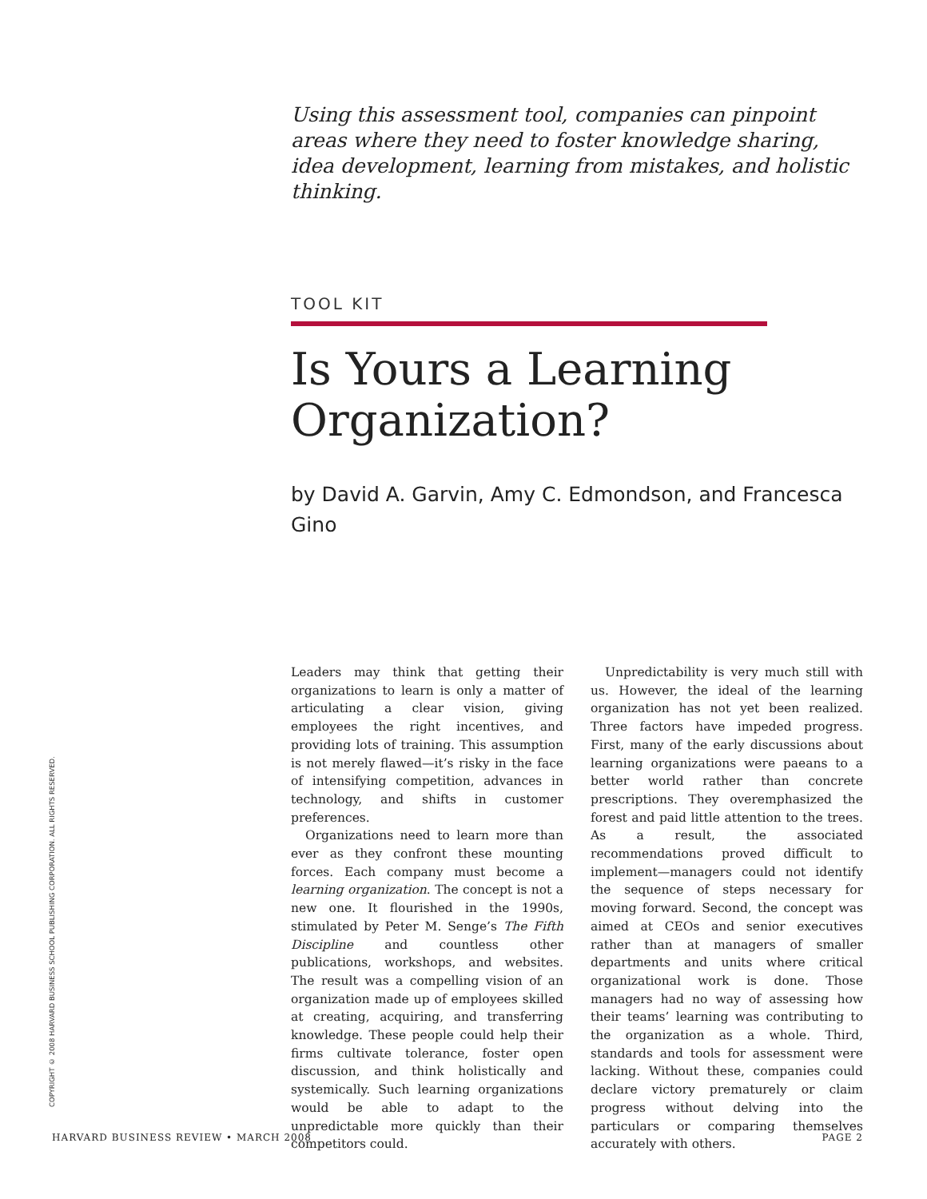Using this assessment tool, companies can pinpoint areas where they need to foster knowledge sharing, idea development, learning from mistakes, and holistic thinking.
TOOL KIT
Is Yours a Learning Organization?
by David A. Garvin, Amy C. Edmondson, and Francesca Gino
Leaders may think that getting their organizations to learn is only a matter of articulating a clear vision, giving employees the right incentives, and providing lots of training. This assumption is not merely flawed—it’s risky in the face of intensifying competition, advances in technology, and shifts in customer preferences.
Organizations need to learn more than ever as they confront these mounting forces. Each company must become a learning organization. The concept is not a new one. It flourished in the 1990s, stimulated by Peter M. Senge’s The Fifth Discipline and countless other publications, workshops, and websites. The result was a compelling vision of an organization made up of employees skilled at creating, acquiring, and transferring knowledge. These people could help their firms cultivate tolerance, foster open discussion, and think holistically and systemically. Such learning organizations would be able to adapt to the unpredictable more quickly than their competitors could.
Unpredictability is very much still with us. However, the ideal of the learning organization has not yet been realized. Three factors have impeded progress. First, many of the early discussions about learning organizations were paeans to a better world rather than concrete prescriptions. They overemphasized the forest and paid little attention to the trees. As a result, the associated recommendations proved difficult to implement—managers could not identify the sequence of steps necessary for moving forward. Second, the concept was aimed at CEOs and senior executives rather than at managers of smaller departments and units where critical organizational work is done. Those managers had no way of assessing how their teams’ learning was contributing to the organization as a whole. Third, standards and tools for assessment were lacking. Without these, companies could declare victory prematurely or claim progress without delving into the particulars or comparing themselves accurately with others.
COPYRIGHT © 2008 HARVARD BUSINESS SCHOOL PUBLISHING CORPORATION. ALL RIGHTS RESERVED.
HARVARD BUSINESS REVIEW • MARCH 2008 PAGE 2